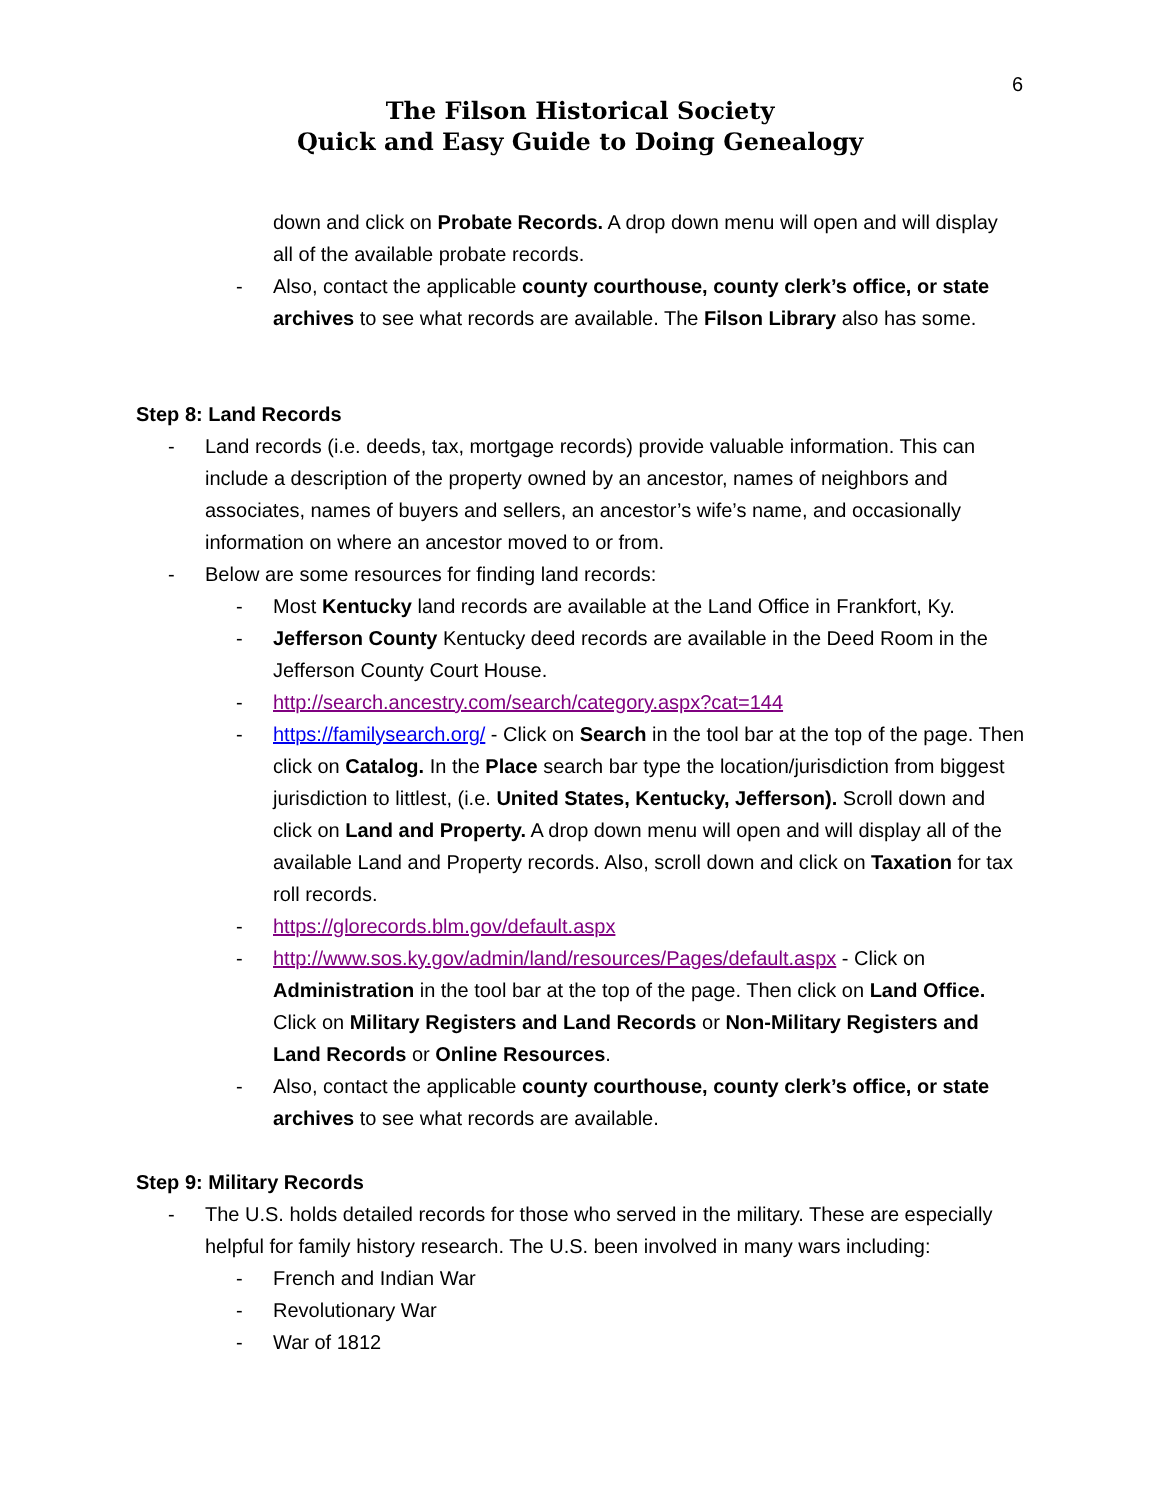6
The Filson Historical Society
Quick and Easy Guide to Doing Genealogy
down and click on Probate Records. A drop down menu will open and will display all of the available probate records.
- Also, contact the applicable county courthouse, county clerk’s office, or state archives to see what records are available. The Filson Library also has some.
Step 8: Land Records
- Land records (i.e. deeds, tax, mortgage records) provide valuable information. This can include a description of the property owned by an ancestor, names of neighbors and associates, names of buyers and sellers, an ancestor’s wife’s name, and occasionally information on where an ancestor moved to or from.
- Below are some resources for finding land records:
- Most Kentucky land records are available at the Land Office in Frankfort, Ky.
- Jefferson County Kentucky deed records are available in the Deed Room in the Jefferson County Court House.
- http://search.ancestry.com/search/category.aspx?cat=144
- https://familysearch.org/ - Click on Search in the tool bar at the top of the page. Then click on Catalog. In the Place search bar type the location/jurisdiction from biggest jurisdiction to littlest, (i.e. United States, Kentucky, Jefferson). Scroll down and click on Land and Property. A drop down menu will open and will display all of the available Land and Property records. Also, scroll down and click on Taxation for tax roll records.
- https://glorecords.blm.gov/default.aspx
- http://www.sos.ky.gov/admin/land/resources/Pages/default.aspx - Click on Administration in the tool bar at the top of the page. Then click on Land Office. Click on Military Registers and Land Records or Non-Military Registers and Land Records or Online Resources.
- Also, contact the applicable county courthouse, county clerk’s office, or state archives to see what records are available.
Step 9: Military Records
- The U.S. holds detailed records for those who served in the military. These are especially helpful for family history research. The U.S. been involved in many wars including:
- French and Indian War
- Revolutionary War
- War of 1812